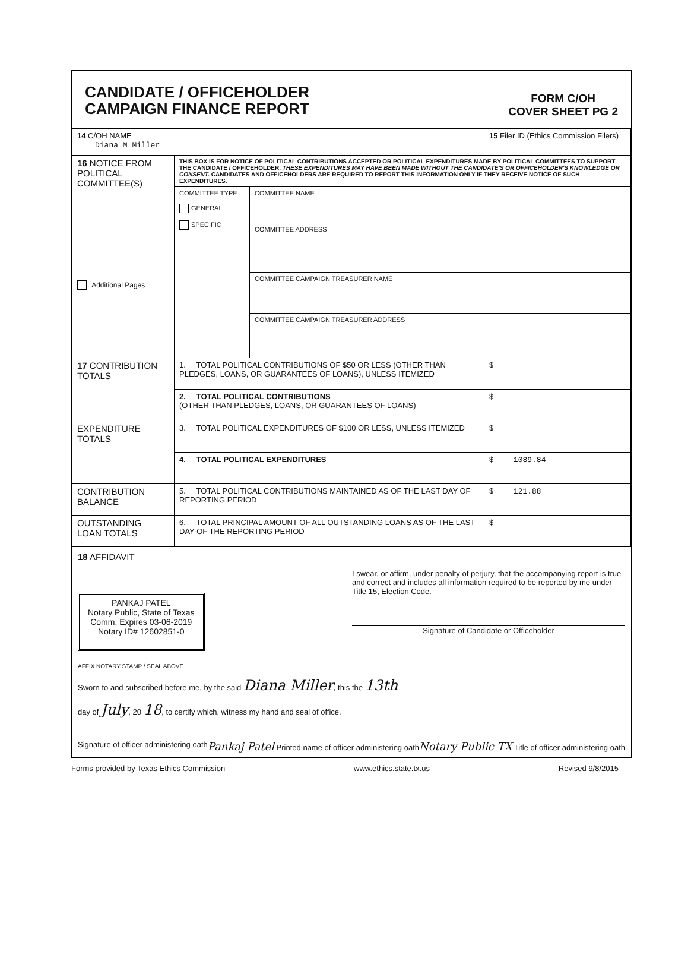CANDIDATE / OFFICEHOLDER
CAMPAIGN FINANCE REPORT
FORM C/OH
COVER SHEET PG 2
| 14 C/OH NAME Diana M Miller | | | 15 Filer ID (Ethics Commission Filers) |
| 16 NOTICE FROM POLITICAL COMMITTEE(S) Additional Pages | THIS BOX IS FOR NOTICE OF POLITICAL CONTRIBUTIONS ACCEPTED OR POLITICAL EXPENDITURES MADE BY POLITICAL COMMITTEES TO SUPPORT THE CANDIDATE / OFFICEHOLDER. THESE EXPENDITURES MAY HAVE BEEN MADE WITHOUT THE CANDIDATE'S OR OFFICEHOLDER'S KNOWLEDGE OR CONSENT. CANDIDATES AND OFFICEHOLDERS ARE REQUIRED TO REPORT THIS INFORMATION ONLY IF THEY RECEIVE NOTICE OF SUCH EXPENDITURES. | | |
| | COMMITTEE TYPE GENERAL SPECIFIC | COMMITTEE NAME | |
| | | COMMITTEE ADDRESS | |
| | | COMMITTEE CAMPAIGN TREASURER NAME | |
| | | COMMITTEE CAMPAIGN TREASURER ADDRESS | |
| 17 CONTRIBUTION TOTALS | 1. TOTAL POLITICAL CONTRIBUTIONS OF $50 OR LESS (OTHER THAN PLEDGES, LOANS, OR GUARANTEES OF LOANS), UNLESS ITEMIZED | | $ |
| | 2. TOTAL POLITICAL CONTRIBUTIONS (OTHER THAN PLEDGES, LOANS, OR GUARANTEES OF LOANS) | | $ |
| EXPENDITURE TOTALS | 3. TOTAL POLITICAL EXPENDITURES OF $100 OR LESS, UNLESS ITEMIZED | | $ |
| | 4. TOTAL POLITICAL EXPENDITURES | | $ 1089.84 |
| CONTRIBUTION BALANCE | 5. TOTAL POLITICAL CONTRIBUTIONS MAINTAINED AS OF THE LAST DAY OF REPORTING PERIOD | | $ 121.88 |
| OUTSTANDING LOAN TOTALS | 6. TOTAL PRINCIPAL AMOUNT OF ALL OUTSTANDING LOANS AS OF THE LAST DAY OF THE REPORTING PERIOD | | $ |
18 AFFIDAVIT
PANKAJ PATEL
Notary Public, State of Texas
Comm. Expires 03-06-2019
Notary ID# 12602851-0
I swear, or affirm, under penalty of perjury, that the accompanying report is true and correct and includes all information required to be reported by me under Title 15, Election Code.
Signature of Candidate or Officeholder
AFFIX NOTARY STAMP / SEAL ABOVE
Sworn to and subscribed before me, by the said Diana Miller, this the 13th
day of July, 20 18, to certify which, witness my hand and seal of office.
Signature of officer administering oath Pankaj Patel Printed name of officer administering oath Notary Public TX Title of officer administering oath
Forms provided by Texas Ethics Commission www.ethics.state.tx.us Revised 9/8/2015